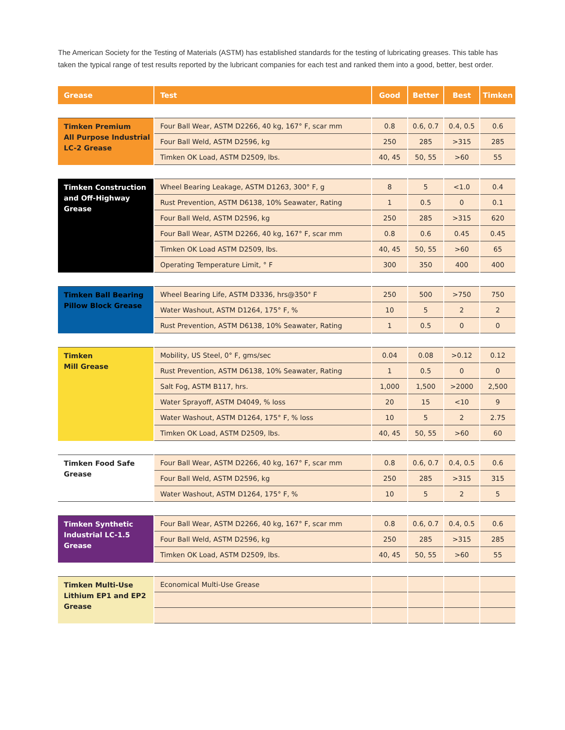The American Society for the Testing of Materials (ASTM) has established standards for the testing of lubricating greases. This table has taken the typical range of test results reported by the lubricant companies for each test and ranked them into a good, better, best order.
| Grease | Test | Good | Better | Best | Timken |
| --- | --- | --- | --- | --- | --- |
| Timken Premium All Purpose Industrial LC-2 Grease | Four Ball Wear, ASTM D2266, 40 kg, 167° F, scar mm | 0.8 | 0.6, 0.7 | 0.4, 0.5 | 0.6 |
| | Four Ball Weld, ASTM D2596, kg | 250 | 285 | >315 | 285 |
| | Timken OK Load, ASTM D2509, lbs. | 40, 45 | 50, 55 | >60 | 55 |
| Timken Construction and Off-Highway Grease | Wheel Bearing Leakage, ASTM D1263, 300° F, g | 8 | 5 | <1.0 | 0.4 |
| | Rust Prevention, ASTM D6138, 10% Seawater, Rating | 1 | 0.5 | 0 | 0.1 |
| | Four Ball Weld, ASTM D2596, kg | 250 | 285 | >315 | 620 |
| | Four Ball Wear, ASTM D2266, 40 kg, 167° F, scar mm | 0.8 | 0.6 | 0.45 | 0.45 |
| | Timken OK Load ASTM D2509, lbs. | 40, 45 | 50, 55 | >60 | 65 |
| | Operating Temperature Limit, ° F | 300 | 350 | 400 | 400 |
| Timken Ball Bearing Pillow Block Grease | Wheel Bearing Life, ASTM D3336, hrs@350° F | 250 | 500 | >750 | 750 |
| | Water Washout, ASTM D1264, 175° F, % | 10 | 5 | 2 | 2 |
| | Rust Prevention, ASTM D6138, 10% Seawater, Rating | 1 | 0.5 | 0 | 0 |
| Timken Mill Grease | Mobility, US Steel, 0° F, gms/sec | 0.04 | 0.08 | >0.12 | 0.12 |
| | Rust Prevention, ASTM D6138, 10% Seawater, Rating | 1 | 0.5 | 0 | 0 |
| | Salt Fog, ASTM B117, hrs. | 1,000 | 1,500 | >2000 | 2,500 |
| | Water Sprayoff, ASTM D4049, % loss | 20 | 15 | <10 | 9 |
| | Water Washout, ASTM D1264, 175° F, % loss | 10 | 5 | 2 | 2.75 |
| | Timken OK Load, ASTM D2509, lbs. | 40, 45 | 50, 55 | >60 | 60 |
| Timken Food Safe Grease | Four Ball Wear, ASTM D2266, 40 kg, 167° F, scar mm | 0.8 | 0.6, 0.7 | 0.4, 0.5 | 0.6 |
| | Four Ball Weld, ASTM D2596, kg | 250 | 285 | >315 | 315 |
| | Water Washout, ASTM D1264, 175° F, % | 10 | 5 | 2 | 5 |
| Timken Synthetic Industrial LC-1.5 Grease | Four Ball Wear, ASTM D2266, 40 kg, 167° F, scar mm | 0.8 | 0.6, 0.7 | 0.4, 0.5 | 0.6 |
| | Four Ball Weld, ASTM D2596, kg | 250 | 285 | >315 | 285 |
| | Timken OK Load, ASTM D2509, lbs. | 40, 45 | 50, 55 | >60 | 55 |
| Timken Multi-Use Lithium EP1 and EP2 Grease | Economical Multi-Use Grease | | | | |